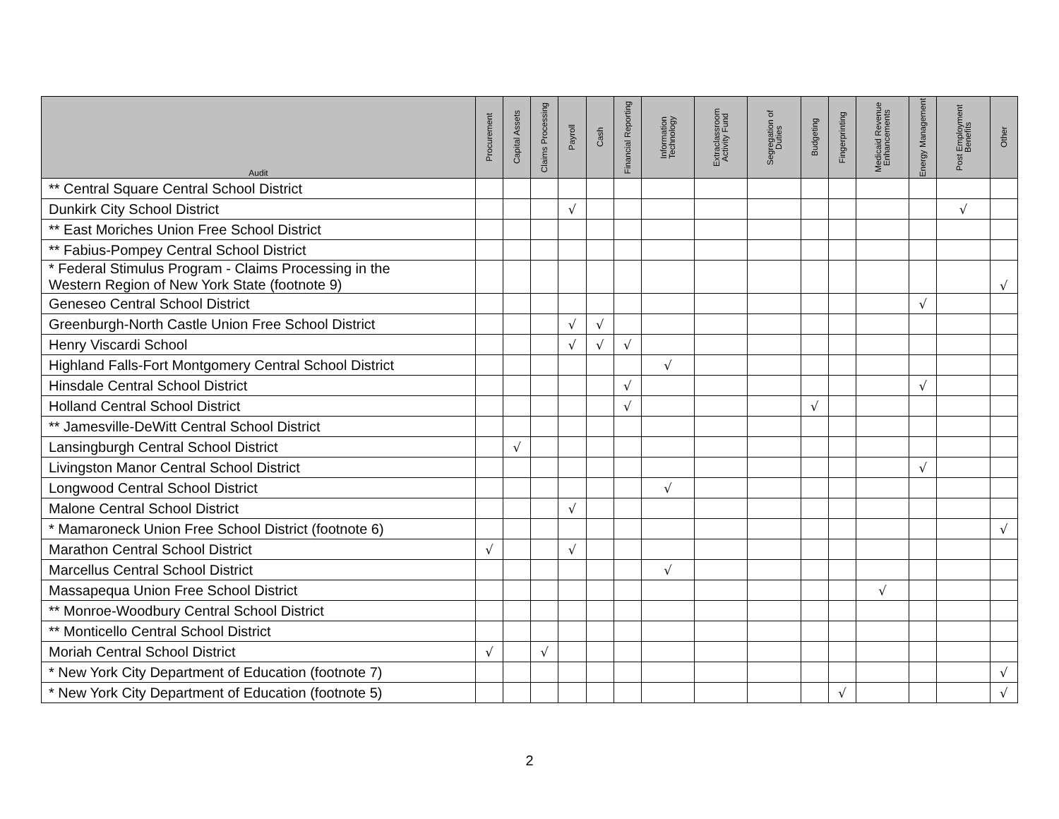| Audit | Procurement | Capital Assets | Claims Processing | Payroll | Cash | Financial Reporting | Information Technology | Extraclassroom Activity Fund | Segregation of Duties | Budgeting | Fingerprinting | Medicaid Revenue Enhancements | Energy Management | Post Employment Benefits | Other |
| --- | --- | --- | --- | --- | --- | --- | --- | --- | --- | --- | --- | --- | --- | --- | --- |
| ** Central Square Central School District | | | | | | | | | | | | | | | |
| Dunkirk City School District | | | | √ | | | | | | | | | | √ | |
| ** East Moriches Union Free School District | | | | | | | | | | | | | | | |
| ** Fabius-Pompey Central School District | | | | | | | | | | | | | | | |
| * Federal Stimulus Program - Claims Processing in the Western Region of New York State (footnote 9) | | | | | | | | | | | | | | | √ |
| Geneseo Central School District | | | | | | | | | | | | | √ | | |
| Greenburgh-North Castle Union Free School District | | | | √ | √ | | | | | | | | | | |
| Henry Viscardi School | | | | √ | √ | √ | | | | | | | | | |
| Highland Falls-Fort Montgomery Central School District | | | | | | | √ | | | | | | | | |
| Hinsdale Central School District | | | | | | √ | | | | | | | √ | | |
| Holland Central School District | | | | | | √ | | | | √ | | | | | |
| ** Jamesville-DeWitt Central School District | | | | | | | | | | | | | | | |
| Lansingburgh Central School District | | √ | | | | | | | | | | | | | |
| Livingston Manor Central School District | | | | | | | | | | | | | √ | | |
| Longwood Central School District | | | | | | | √ | | | | | | | | |
| Malone Central School District | | | | √ | | | | | | | | | | | |
| * Mamaroneck Union Free School District (footnote 6) | | | | | | | | | | | | | | | √ |
| Marathon Central School District | √ | | | √ | | | | | | | | | | | |
| Marcellus Central School District | | | | | | | √ | | | | | | | | |
| Massapequa Union Free School District | | | | | | | | | | | | √ | | | |
| ** Monroe-Woodbury Central School District | | | | | | | | | | | | | | | |
| ** Monticello Central School District | | | | | | | | | | | | | | | |
| Moriah Central School District | √ | | √ | | | | | | | | | | | | |
| * New York City Department of Education (footnote 7) | | | | | | | | | | | | | | | √ |
| * New York City Department of Education (footnote 5) | | | | | | | | | | | √ | | | | √ |
2